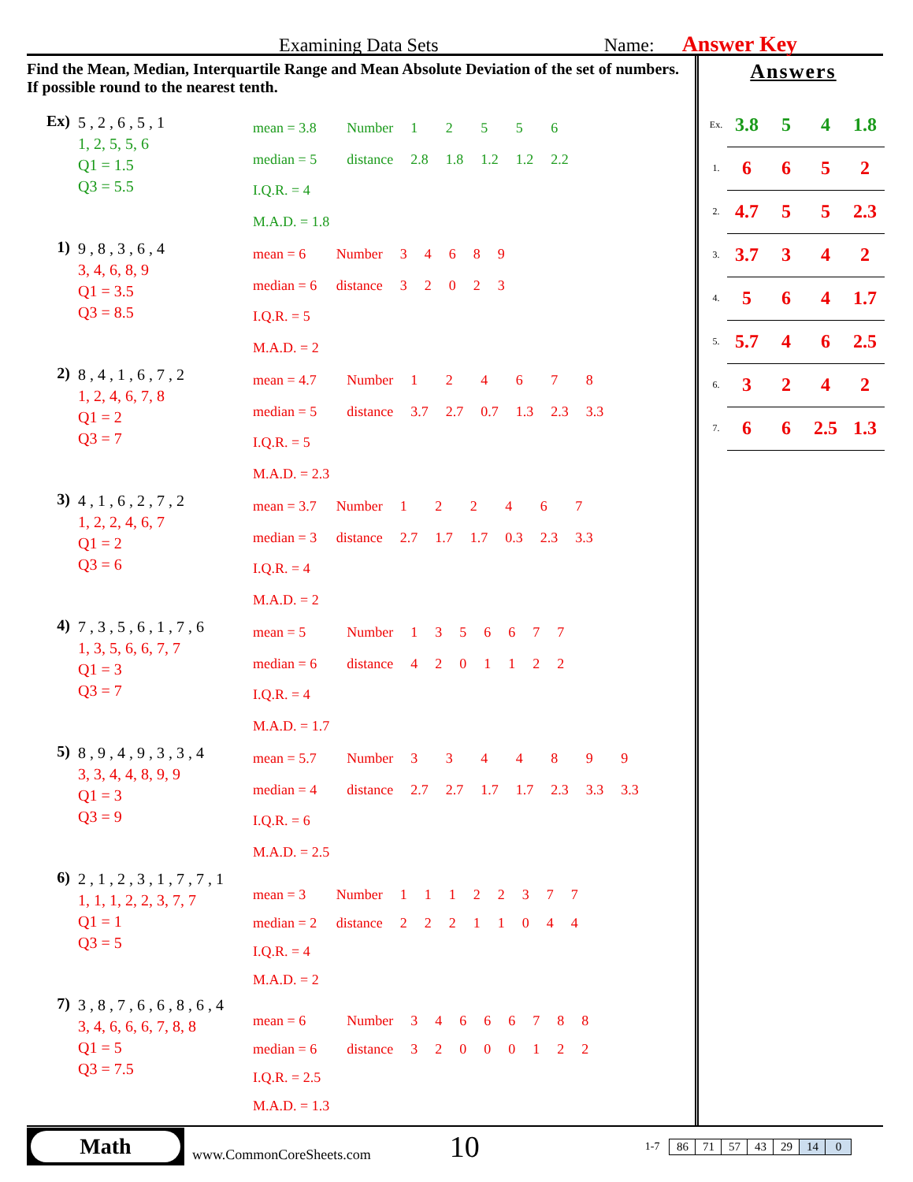Examining Data Sets Name: Answer Key
Find the Mean, Median, Interquartile Range and Mean Absolute Deviation of the set of numbers. If possible round to the nearest tenth.
Ex)
5 , 2 , 6 , 5 , 1
1, 2, 5, 5, 6
Q1 = 1.5
Q3 = 5.5
| mean = 3.8 | Number | 1 | 2 | 5 | 5 | 6 |
| median = 5 | distance | 2.8 | 1.8 | 1.2 | 1.2 | 2.2 |
| I.Q.R. = 4 | | | | | | |
| M.A.D. = 1.8 | | | | | | |
1)
9 , 8 , 3 , 6 , 4
3, 4, 6, 8, 9
Q1 = 3.5
Q3 = 8.5
| mean = 6 | Number | 3 | 4 | 6 | 8 | 9 |
| median = 6 | distance | 3 | 2 | 0 | 2 | 3 |
| I.Q.R. = 5 | | | | | | |
| M.A.D. = 2 | | | | | | |
2)
8 , 4 , 1 , 6 , 7 , 2
1, 2, 4, 6, 7, 8
Q1 = 2
Q3 = 7
| mean = 4.7 | Number | 1 | 2 | 4 | 6 | 7 | 8 |
| median = 5 | distance | 3.7 | 2.7 | 0.7 | 1.3 | 2.3 | 3.3 |
| I.Q.R. = 5 | | | | | | | |
| M.A.D. = 2.3 | | | | | | | |
3)
4 , 1 , 6 , 2 , 7 , 2
1, 2, 2, 4, 6, 7
Q1 = 2
Q3 = 6
| mean = 3.7 | Number | 1 | 2 | 2 | 4 | 6 | 7 |
| median = 3 | distance | 2.7 | 1.7 | 1.7 | 0.3 | 2.3 | 3.3 |
| I.Q.R. = 4 | | | | | | | |
| M.A.D. = 2 | | | | | | | |
4)
7 , 3 , 5 , 6 , 1 , 7 , 6
1, 3, 5, 6, 6, 7, 7
Q1 = 3
Q3 = 7
| mean = 5 | Number | 1 | 3 | 5 | 6 | 6 | 7 | 7 |
| median = 6 | distance | 4 | 2 | 0 | 1 | 1 | 2 | 2 |
| I.Q.R. = 4 | | | | | | | | |
| M.A.D. = 1.7 | | | | | | | | |
5)
8 , 9 , 4 , 9 , 3 , 3 , 4
3, 3, 4, 4, 8, 9, 9
Q1 = 3
Q3 = 9
| mean = 5.7 | Number | 3 | 3 | 4 | 4 | 8 | 9 | 9 |
| median = 4 | distance | 2.7 | 2.7 | 1.7 | 1.7 | 2.3 | 3.3 | 3.3 |
| I.Q.R. = 6 | | | | | | | | |
| M.A.D. = 2.5 | | | | | | | | |
6)
2 , 1 , 2 , 3 , 1 , 7 , 7 , 1
1, 1, 1, 2, 2, 3, 7, 7
Q1 = 1
Q3 = 5
| mean = 3 | Number | 1 | 1 | 1 | 2 | 2 | 3 | 7 | 7 |
| median = 2 | distance | 2 | 2 | 2 | 1 | 1 | 0 | 4 | 4 |
| I.Q.R. = 4 | | | | | | | | | |
| M.A.D. = 2 | | | | | | | | | |
7)
3 , 8 , 7 , 6 , 6 , 8 , 6 , 4
3, 4, 6, 6, 6, 7, 8, 8
Q1 = 5
Q3 = 7.5
| mean = 6 | Number | 3 | 4 | 6 | 6 | 6 | 7 | 8 | 8 |
| median = 6 | distance | 3 | 2 | 0 | 0 | 0 | 1 | 2 | 2 |
| I.Q.R. = 2.5 | | | | | | | | | |
| M.A.D. = 1.3 | | | | | | | | | |
Answers
| Ex. | 3.8 | 5 | 4 | 1.8 |
| 1. | 6 | 6 | 5 | 2 |
| 2. | 4.7 | 5 | 5 | 2.3 |
| 3. | 3.7 | 3 | 4 | 2 |
| 4. | 5 | 6 | 4 | 1.7 |
| 5. | 5.7 | 4 | 6 | 2.5 |
| 6. | 3 | 2 | 4 | 2 |
| 7. | 6 | 6 | 2.5 | 1.3 |
Math
www.CommonCoreSheets.com 10 1-7
| 86 | 71 | 57 | 43 | 29 | 14 | 0 |